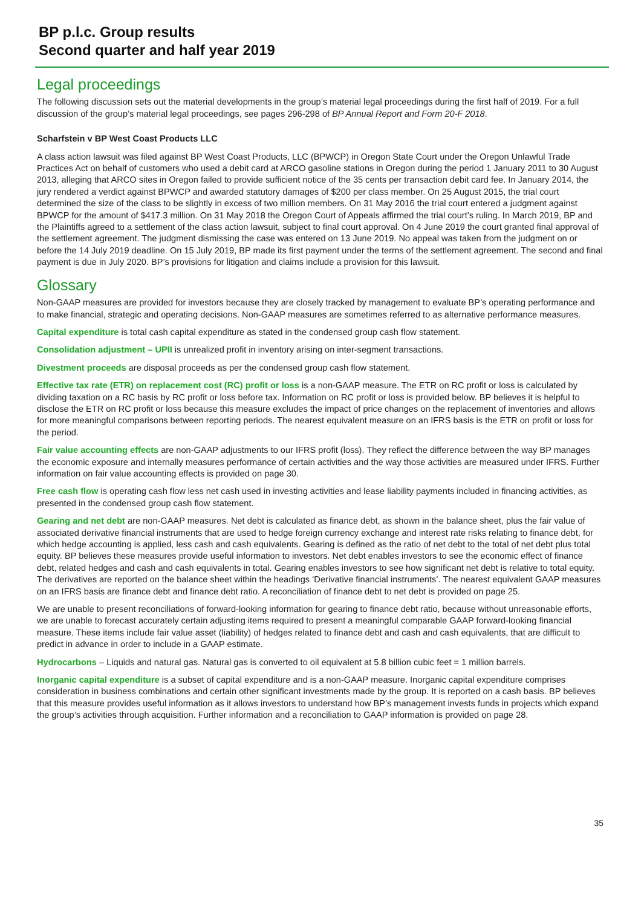BP p.l.c. Group results
Second quarter and half year 2019
Legal proceedings
The following discussion sets out the material developments in the group’s material legal proceedings during the first half of 2019. For a full discussion of the group’s material legal proceedings, see pages 296-298 of BP Annual Report and Form 20-F 2018.
Scharfstein v BP West Coast Products LLC
A class action lawsuit was filed against BP West Coast Products, LLC (BPWCP) in Oregon State Court under the Oregon Unlawful Trade Practices Act on behalf of customers who used a debit card at ARCO gasoline stations in Oregon during the period 1 January 2011 to 30 August 2013, alleging that ARCO sites in Oregon failed to provide sufficient notice of the 35 cents per transaction debit card fee. In January 2014, the jury rendered a verdict against BPWCP and awarded statutory damages of $200 per class member. On 25 August 2015, the trial court determined the size of the class to be slightly in excess of two million members. On 31 May 2016 the trial court entered a judgment against BPWCP for the amount of $417.3 million. On 31 May 2018 the Oregon Court of Appeals affirmed the trial court’s ruling. In March 2019, BP and the Plaintiffs agreed to a settlement of the class action lawsuit, subject to final court approval. On 4 June 2019 the court granted final approval of the settlement agreement. The judgment dismissing the case was entered on 13 June 2019. No appeal was taken from the judgment on or before the 14 July 2019 deadline. On 15 July 2019, BP made its first payment under the terms of the settlement agreement. The second and final payment is due in July 2020. BP’s provisions for litigation and claims include a provision for this lawsuit.
Glossary
Non-GAAP measures are provided for investors because they are closely tracked by management to evaluate BP’s operating performance and to make financial, strategic and operating decisions. Non-GAAP measures are sometimes referred to as alternative performance measures.
Capital expenditure is total cash capital expenditure as stated in the condensed group cash flow statement.
Consolidation adjustment – UPII is unrealized profit in inventory arising on inter-segment transactions.
Divestment proceeds are disposal proceeds as per the condensed group cash flow statement.
Effective tax rate (ETR) on replacement cost (RC) profit or loss is a non-GAAP measure. The ETR on RC profit or loss is calculated by dividing taxation on a RC basis by RC profit or loss before tax. Information on RC profit or loss is provided below. BP believes it is helpful to disclose the ETR on RC profit or loss because this measure excludes the impact of price changes on the replacement of inventories and allows for more meaningful comparisons between reporting periods. The nearest equivalent measure on an IFRS basis is the ETR on profit or loss for the period.
Fair value accounting effects are non-GAAP adjustments to our IFRS profit (loss). They reflect the difference between the way BP manages the economic exposure and internally measures performance of certain activities and the way those activities are measured under IFRS. Further information on fair value accounting effects is provided on page 30.
Free cash flow is operating cash flow less net cash used in investing activities and lease liability payments included in financing activities, as presented in the condensed group cash flow statement.
Gearing and net debt are non-GAAP measures. Net debt is calculated as finance debt, as shown in the balance sheet, plus the fair value of associated derivative financial instruments that are used to hedge foreign currency exchange and interest rate risks relating to finance debt, for which hedge accounting is applied, less cash and cash equivalents. Gearing is defined as the ratio of net debt to the total of net debt plus total equity. BP believes these measures provide useful information to investors. Net debt enables investors to see the economic effect of finance debt, related hedges and cash and cash equivalents in total. Gearing enables investors to see how significant net debt is relative to total equity. The derivatives are reported on the balance sheet within the headings ‘Derivative financial instruments’. The nearest equivalent GAAP measures on an IFRS basis are finance debt and finance debt ratio. A reconciliation of finance debt to net debt is provided on page 25.
We are unable to present reconciliations of forward-looking information for gearing to finance debt ratio, because without unreasonable efforts, we are unable to forecast accurately certain adjusting items required to present a meaningful comparable GAAP forward-looking financial measure. These items include fair value asset (liability) of hedges related to finance debt and cash and cash equivalents, that are difficult to predict in advance in order to include in a GAAP estimate.
Hydrocarbons – Liquids and natural gas. Natural gas is converted to oil equivalent at 5.8 billion cubic feet = 1 million barrels.
Inorganic capital expenditure is a subset of capital expenditure and is a non-GAAP measure. Inorganic capital expenditure comprises consideration in business combinations and certain other significant investments made by the group. It is reported on a cash basis. BP believes that this measure provides useful information as it allows investors to understand how BP’s management invests funds in projects which expand the group’s activities through acquisition. Further information and a reconciliation to GAAP information is provided on page 28.
35